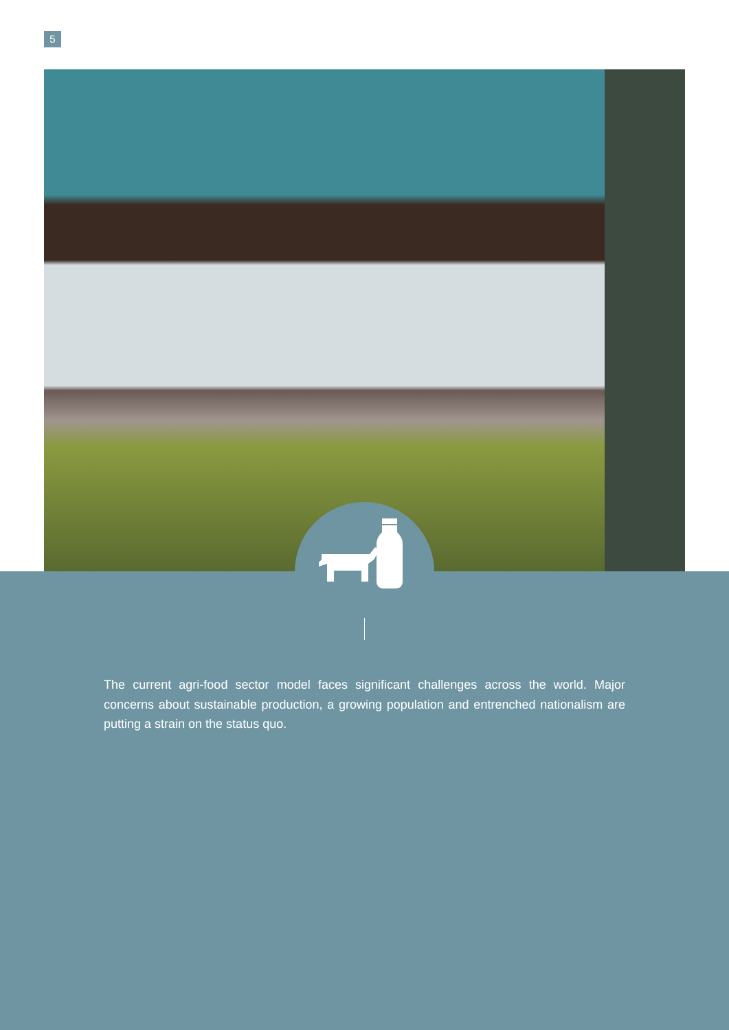5
The current agri-food sector model faces significant challenges across the world. Major concerns about sustainable production, a growing population and entrenched nationalism are putting a strain on the status quo.